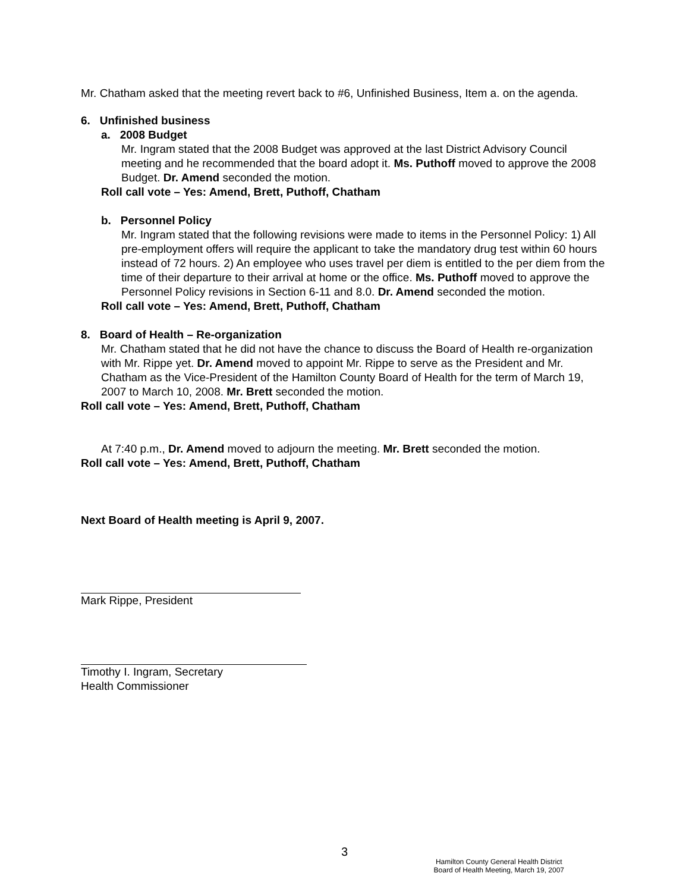Mr. Chatham asked that the meeting revert back to #6, Unfinished Business, Item a. on the agenda.
6. Unfinished business
a. 2008 Budget
Mr. Ingram stated that the 2008 Budget was approved at the last District Advisory Council meeting and he recommended that the board adopt it. Ms. Puthoff moved to approve the 2008 Budget. Dr. Amend seconded the motion.
Roll call vote – Yes: Amend, Brett, Puthoff, Chatham
b. Personnel Policy
Mr. Ingram stated that the following revisions were made to items in the Personnel Policy: 1) All pre-employment offers will require the applicant to take the mandatory drug test within 60 hours instead of 72 hours. 2) An employee who uses travel per diem is entitled to the per diem from the time of their departure to their arrival at home or the office. Ms. Puthoff moved to approve the Personnel Policy revisions in Section 6-11 and 8.0. Dr. Amend seconded the motion.
Roll call vote – Yes: Amend, Brett, Puthoff, Chatham
8. Board of Health – Re-organization
Mr. Chatham stated that he did not have the chance to discuss the Board of Health re-organization with Mr. Rippe yet. Dr. Amend moved to appoint Mr. Rippe to serve as the President and Mr. Chatham as the Vice-President of the Hamilton County Board of Health for the term of March 19, 2007 to March 10, 2008. Mr. Brett seconded the motion.
Roll call vote – Yes: Amend, Brett, Puthoff, Chatham
At 7:40 p.m., Dr. Amend moved to adjourn the meeting. Mr. Brett seconded the motion.
Roll call vote – Yes: Amend, Brett, Puthoff, Chatham
Next Board of Health meeting is April 9, 2007.
Mark Rippe, President
Timothy I. Ingram, Secretary
Health Commissioner
3
Hamilton County General Health District
Board of Health Meeting, March 19, 2007